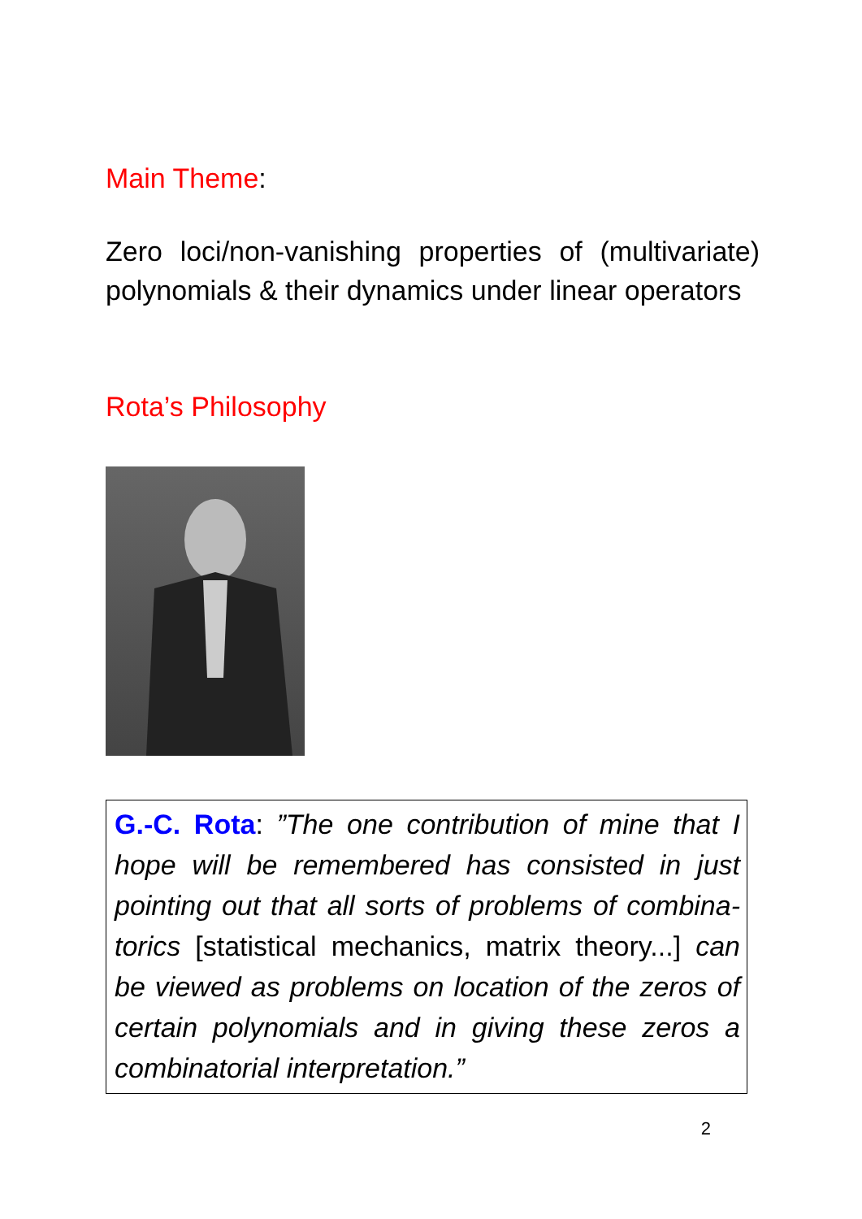Main Theme:
Zero loci/non-vanishing properties of (multivariate) polynomials & their dynamics under linear operators
Rota’s Philosophy
G.-C. Rota: ”The one contribution of mine that I hope will be remembered has consisted in just pointing out that all sorts of problems of combina-torics [statistical mechanics, matrix theory...] can be viewed as problems on location of the zeros of certain polynomials and in giving these zeros a combinatorial interpretation.”
2